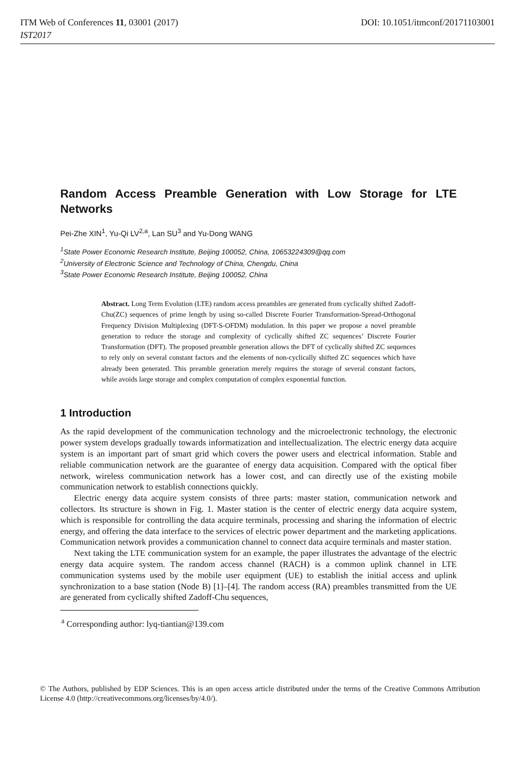ITM Web of Conferences 11, 03001 (2017) DOI: 10.1051/itmconf/20171103001
IST2017
Random Access Preamble Generation with Low Storage for LTE Networks
Pei-Zhe XIN<sup>1</sup>, Yu-Qi LV<sup>2,a</sup>, Lan SU<sup>3</sup> and Yu-Dong WANG
<sup>1</sup> State Power Economic Research Institute, Beijing 100052, China, 10653224309@qq.com
<sup>2</sup> University of Electronic Science and Technology of China, Chengdu, China
<sup>3</sup> State Power Economic Research Institute, Beijing 100052, China
Abstract. Long Term Evolution (LTE) random access preambles are generated from cyclically shifted Zadoff-Chu(ZC) sequences of prime length by using so-called Discrete Fourier Transformation-Spread-Orthogonal Frequency Division Multiplexing (DFT-S-OFDM) modulation. In this paper we propose a novel preamble generation to reduce the storage and complexity of cyclically shifted ZC sequences’ Discrete Fourier Transformation (DFT). The proposed preamble generation allows the DFT of cyclically shifted ZC sequences to rely only on several constant factors and the elements of non-cyclically shifted ZC sequences which have already been generated. This preamble generation merely requires the storage of several constant factors, while avoids large storage and complex computation of complex exponential function.
1 Introduction
As the rapid development of the communication technology and the microelectronic technology, the electronic power system develops gradually towards informatization and intellectualization. The electric energy data acquire system is an important part of smart grid which covers the power users and electrical information. Stable and reliable communication network are the guarantee of energy data acquisition. Compared with the optical fiber network, wireless communication network has a lower cost, and can directly use of the existing mobile communication network to establish connections quickly.
Electric energy data acquire system consists of three parts: master station, communication network and collectors. Its structure is shown in Fig. 1. Master station is the center of electric energy data acquire system, which is responsible for controlling the data acquire terminals, processing and sharing the information of electric energy, and offering the data interface to the services of electric power department and the marketing applications. Communication network provides a communication channel to connect data acquire terminals and master station.
Next taking the LTE communication system for an example, the paper illustrates the advantage of the electric energy data acquire system. The random access channel (RACH) is a common uplink channel in LTE communication systems used by the mobile user equipment (UE) to establish the initial access and uplink synchronization to a base station (Node B) [1]–[4]. The random access (RA) preambles transmitted from the UE are generated from cyclically shifted Zadoff-Chu sequences,
<sup>a</sup> Corresponding author: lyq-tiantian@139.com
© The Authors, published by EDP Sciences. This is an open access article distributed under the terms of the Creative Commons Attribution License 4.0 (http://creativecommons.org/licenses/by/4.0/).